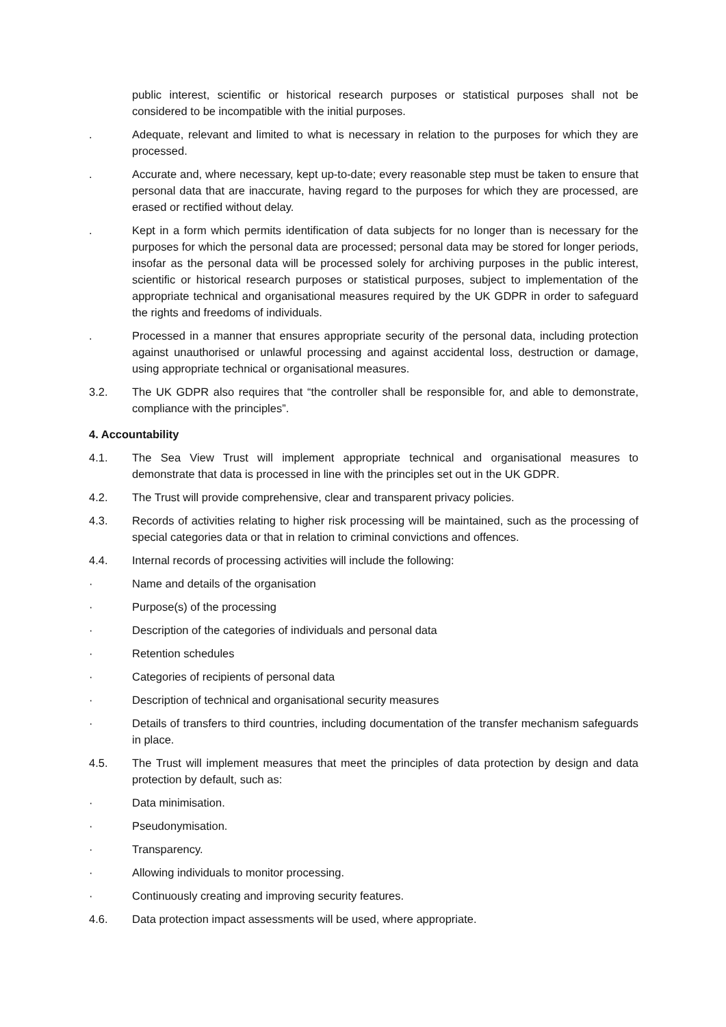public interest, scientific or historical research purposes or statistical purposes shall not be considered to be incompatible with the initial purposes.
. Adequate, relevant and limited to what is necessary in relation to the purposes for which they are processed.
. Accurate and, where necessary, kept up-to-date; every reasonable step must be taken to ensure that personal data that are inaccurate, having regard to the purposes for which they are processed, are erased or rectified without delay.
. Kept in a form which permits identification of data subjects for no longer than is necessary for the purposes for which the personal data are processed; personal data may be stored for longer periods, insofar as the personal data will be processed solely for archiving purposes in the public interest, scientific or historical research purposes or statistical purposes, subject to implementation of the appropriate technical and organisational measures required by the UK GDPR in order to safeguard the rights and freedoms of individuals.
. Processed in a manner that ensures appropriate security of the personal data, including protection against unauthorised or unlawful processing and against accidental loss, destruction or damage, using appropriate technical or organisational measures.
3.2. The UK GDPR also requires that “the controller shall be responsible for, and able to demonstrate, compliance with the principles”.
4. Accountability
4.1. The Sea View Trust will implement appropriate technical and organisational measures to demonstrate that data is processed in line with the principles set out in the UK GDPR.
4.2. The Trust will provide comprehensive, clear and transparent privacy policies.
4.3. Records of activities relating to higher risk processing will be maintained, such as the processing of special categories data or that in relation to criminal convictions and offences.
4.4. Internal records of processing activities will include the following:
· Name and details of the organisation
· Purpose(s) of the processing
· Description of the categories of individuals and personal data
· Retention schedules
· Categories of recipients of personal data
· Description of technical and organisational security measures
· Details of transfers to third countries, including documentation of the transfer mechanism safeguards in place.
4.5. The Trust will implement measures that meet the principles of data protection by design and data protection by default, such as:
· Data minimisation.
· Pseudonymisation.
· Transparency.
· Allowing individuals to monitor processing.
· Continuously creating and improving security features.
4.6. Data protection impact assessments will be used, where appropriate.